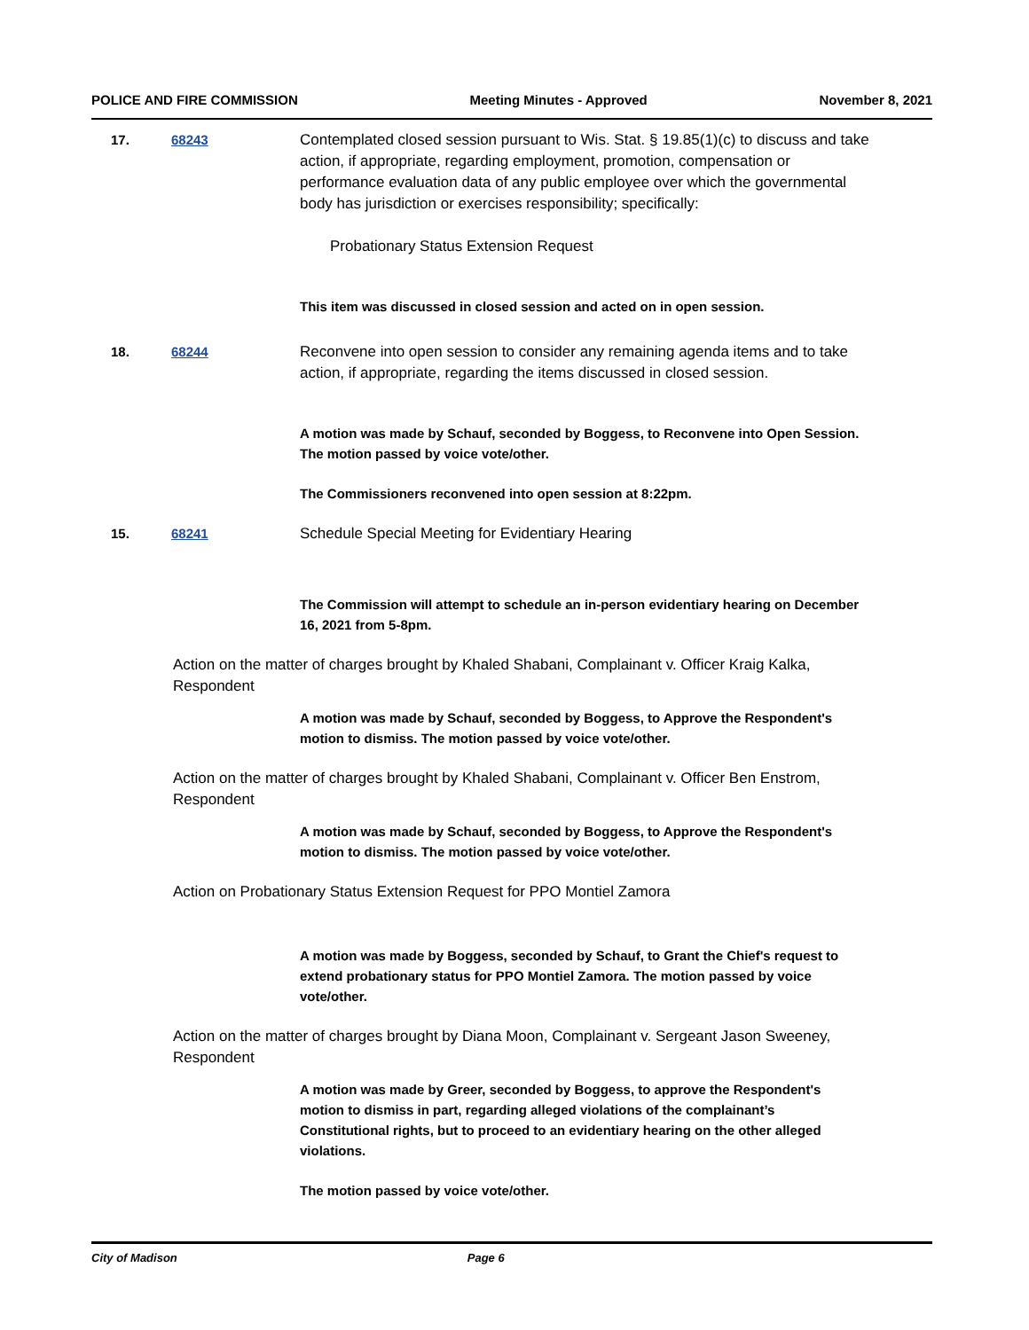POLICE AND FIRE COMMISSION Meeting Minutes - Approved November 8, 2021
17. 68243 Contemplated closed session pursuant to Wis. Stat. § 19.85(1)(c) to discuss and take action, if appropriate, regarding employment, promotion, compensation or performance evaluation data of any public employee over which the governmental body has jurisdiction or exercises responsibility; specifically:
Probationary Status Extension Request
This item was discussed in closed session and acted on in open session.
18. 68244 Reconvene into open session to consider any remaining agenda items and to take action, if appropriate, regarding the items discussed in closed session.
A motion was made by Schauf, seconded by Boggess, to Reconvene into Open Session. The motion passed by voice vote/other.
The Commissioners reconvened into open session at 8:22pm.
15. 68241 Schedule Special Meeting for Evidentiary Hearing
The Commission will attempt to schedule an in-person evidentiary hearing on December 16, 2021 from 5-8pm.
Action on the matter of charges brought by Khaled Shabani, Complainant v. Officer Kraig Kalka, Respondent
A motion was made by Schauf, seconded by Boggess, to Approve the Respondent's motion to dismiss. The motion passed by voice vote/other.
Action on the matter of charges brought by Khaled Shabani, Complainant v. Officer Ben Enstrom, Respondent
A motion was made by Schauf, seconded by Boggess, to Approve the Respondent's motion to dismiss. The motion passed by voice vote/other.
Action on Probationary Status Extension Request for PPO Montiel Zamora
A motion was made by Boggess, seconded by Schauf, to Grant the Chief's request to extend probationary status for PPO Montiel Zamora. The motion passed by voice vote/other.
Action on the matter of charges brought by Diana Moon, Complainant v. Sergeant Jason Sweeney, Respondent
A motion was made by Greer, seconded by Boggess, to approve the Respondent's motion to dismiss in part, regarding alleged violations of the complainant’s Constitutional rights, but to proceed to an evidentiary hearing on the other alleged violations.
The motion passed by voice vote/other.
City of Madison Page 6